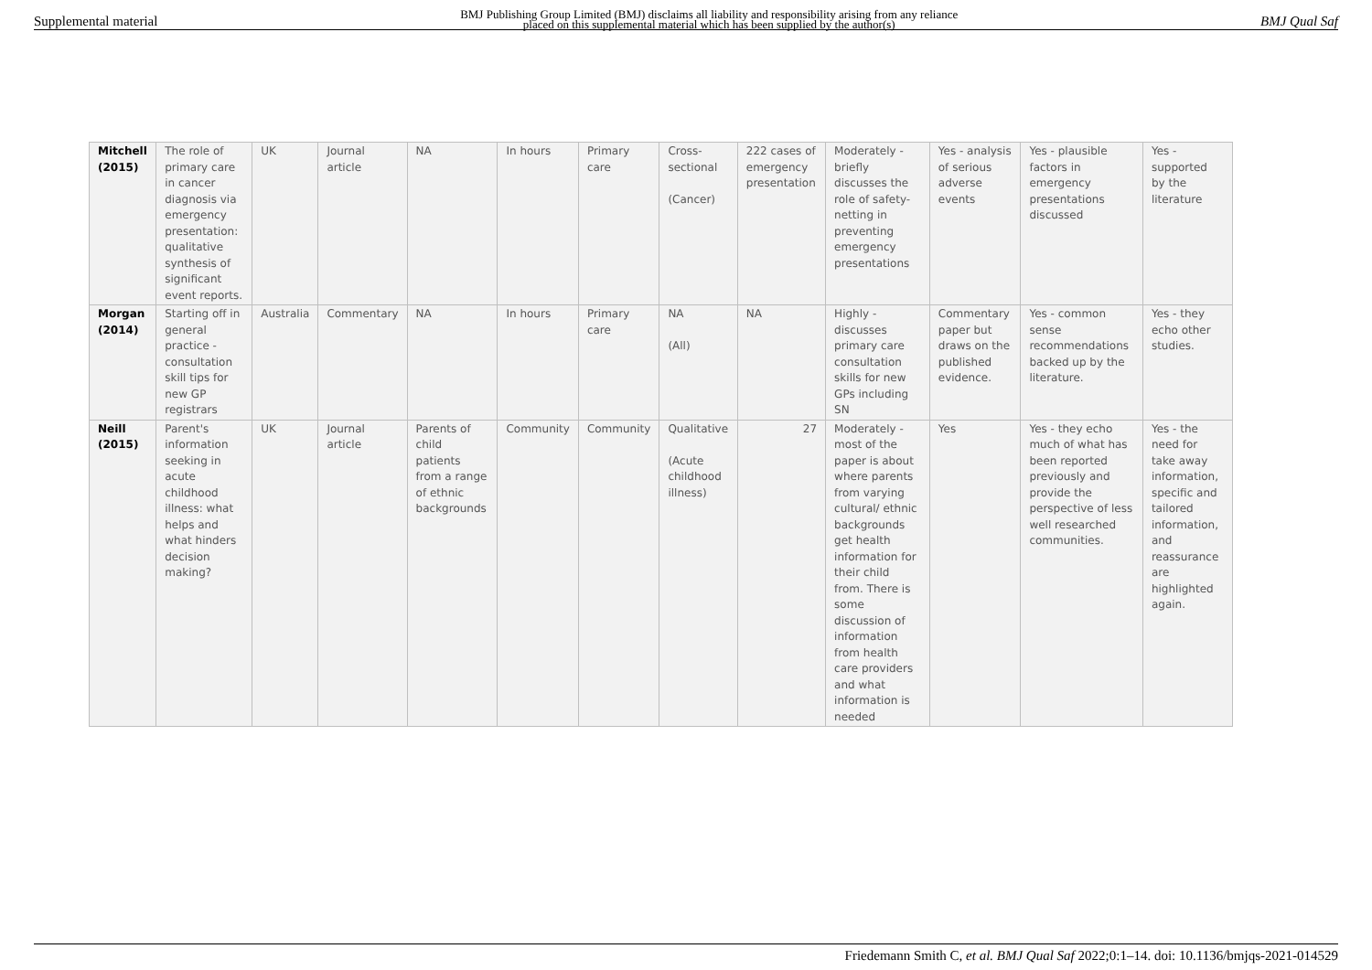Supplemental material BMJ Publishing Group Limited (BMJ) disclaims all liability and responsibility arising from any reliance
placed on this supplemental material which has been supplied by the author(s) BMJ Qual Saf
| Mitchell (2015) | The role of primary care in cancer diagnosis via emergency presentation: qualitative synthesis of significant event reports. | UK | Journal article | NA | In hours | Primary care | Cross-sectional (Cancer) | 222 cases of emergency presentation | Moderately - briefly discusses the role of safety-netting in preventing emergency presentations | Yes - analysis of serious adverse events | Yes - plausible factors in emergency presentations discussed | Yes - supported by the literature |
| Morgan (2014) | Starting off in general practice - consultation skill tips for new GP registrars | Australia | Commentary | NA | In hours | Primary care | NA (All) | NA | Highly - discusses primary care consultation skills for new GPs including SN | Commentary paper but draws on the published evidence. | Yes - common sense recommendations backed up by the literature. | Yes - they echo other studies. |
| Neill (2015) | Parent's information seeking in acute childhood illness: what helps and what hinders decision making? | UK | Journal article | Parents of child patients from a range of ethnic backgrounds | Community | Community | Qualitative (Acute childhood illness) | 27 | Moderately - most of the paper is about where parents from varying cultural/ ethnic backgrounds get health information for their child from. There is some discussion of information from health care providers and what information is needed | Yes | Yes - they echo much of what has been reported previously and provide the perspective of less well researched communities. | Yes - the need for take away information, specific and tailored information, and reassurance are highlighted again. |
Friedemann Smith C, et al. BMJ Qual Saf 2022;0:1–14. doi: 10.1136/bmjqs-2021-014529